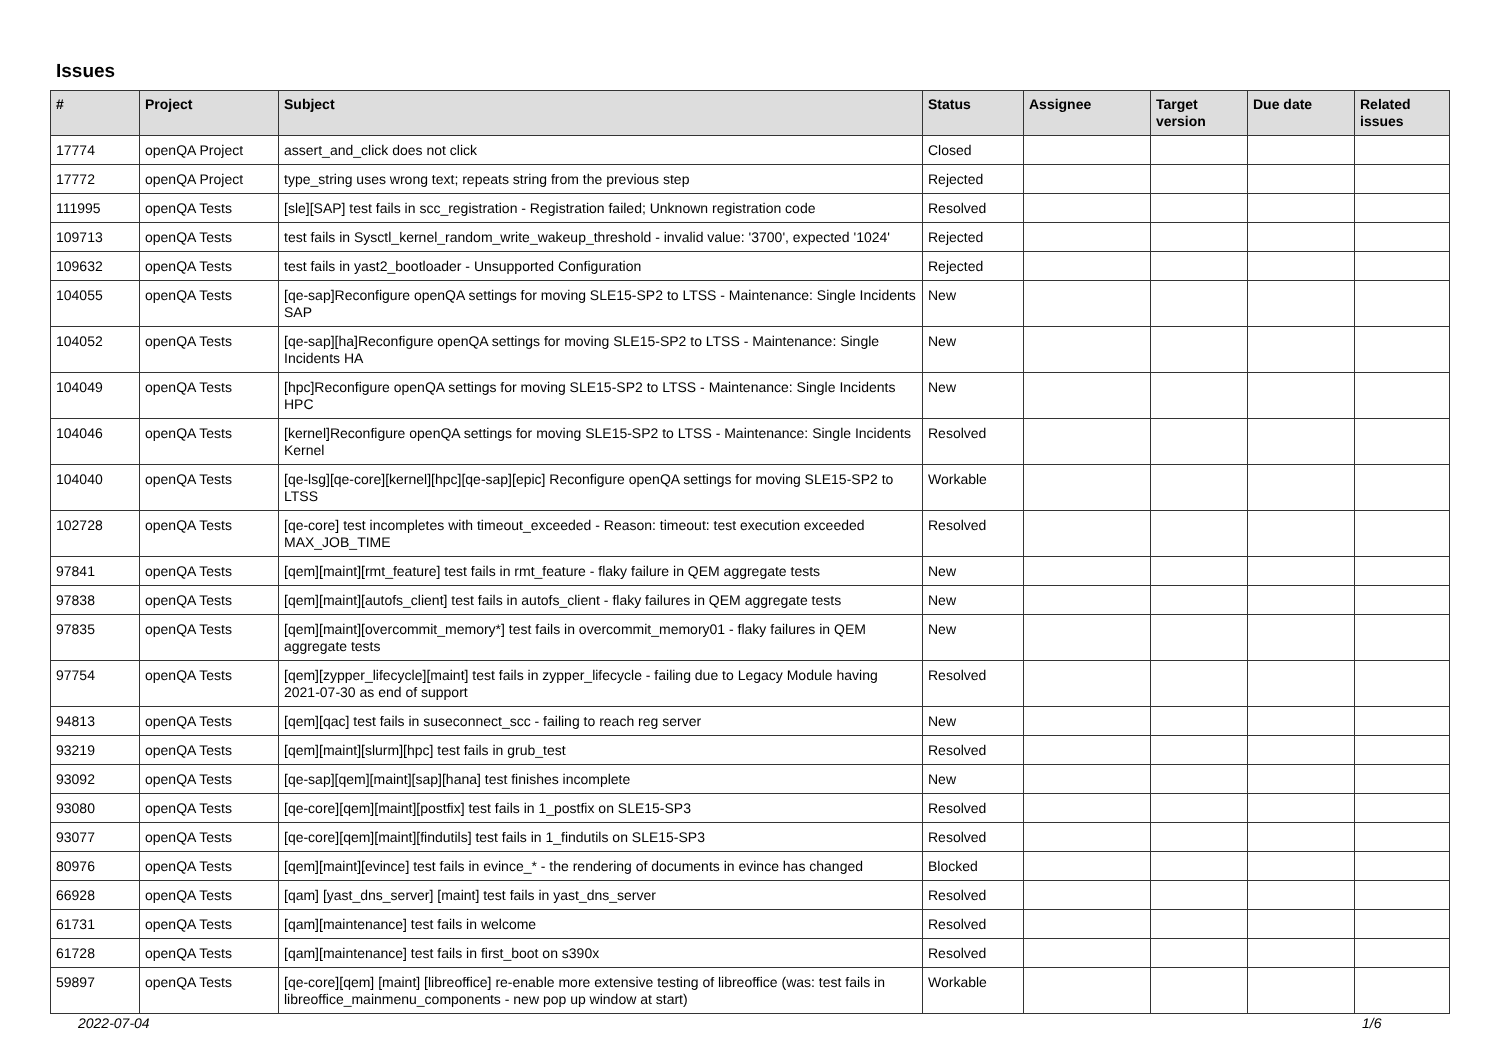Issues
| # | Project | Subject | Status | Assignee | Target version | Due date | Related issues |
| --- | --- | --- | --- | --- | --- | --- | --- |
| 17774 | openQA Project | assert_and_click does not click | Closed | | | | |
| 17772 | openQA Project | type_string uses wrong text; repeats string from the previous step | Rejected | | | | |
| 111995 | openQA Tests | [sle][SAP] test fails in scc_registration - Registration failed; Unknown registration code | Resolved | | | | |
| 109713 | openQA Tests | test fails in Sysctl_kernel_random_write_wakeup_threshold - invalid value: '3700', expected '1024' | Rejected | | | | |
| 109632 | openQA Tests | test fails in yast2_bootloader - Unsupported Configuration | Rejected | | | | |
| 104055 | openQA Tests | [qe-sap]Reconfigure openQA settings for moving SLE15-SP2 to LTSS - Maintenance: Single Incidents SAP | New | | | | |
| 104052 | openQA Tests | [qe-sap][ha]Reconfigure openQA settings for moving SLE15-SP2 to LTSS - Maintenance: Single Incidents HA | New | | | | |
| 104049 | openQA Tests | [hpc]Reconfigure openQA settings for moving SLE15-SP2 to LTSS - Maintenance: Single Incidents HPC | New | | | | |
| 104046 | openQA Tests | [kernel]Reconfigure openQA settings for moving SLE15-SP2 to LTSS - Maintenance: Single Incidents Kernel | Resolved | | | | |
| 104040 | openQA Tests | [qe-lsg][qe-core][kernel][hpc][qe-sap][epic] Reconfigure openQA settings for moving SLE15-SP2 to LTSS | Workable | | | | |
| 102728 | openQA Tests | [qe-core] test incompletes with timeout_exceeded - Reason: timeout: test execution exceeded MAX_JOB_TIME | Resolved | | | | |
| 97841 | openQA Tests | [qem][maint][rmt_feature] test fails in rmt_feature - flaky failure in QEM aggregate tests | New | | | | |
| 97838 | openQA Tests | [qem][maint][autofs_client] test fails in autofs_client - flaky failures in QEM aggregate tests | New | | | | |
| 97835 | openQA Tests | [qem][maint][overcommit_memory*] test fails in overcommit_memory01 - flaky failures in QEM aggregate tests | New | | | | |
| 97754 | openQA Tests | [qem][zypper_lifecycle][maint] test fails in zypper_lifecycle - failing due to Legacy Module having 2021-07-30 as end of support | Resolved | | | | |
| 94813 | openQA Tests | [qem][qac] test fails in suseconnect_scc - failing to reach reg server | New | | | | |
| 93219 | openQA Tests | [qem][maint][slurm][hpc] test fails in grub_test | Resolved | | | | |
| 93092 | openQA Tests | [qe-sap][qem][maint][sap][hana] test finishes incomplete | New | | | | |
| 93080 | openQA Tests | [qe-core][qem][maint][postfix] test fails in 1_postfix on SLE15-SP3 | Resolved | | | | |
| 93077 | openQA Tests | [qe-core][qem][maint][findutils] test fails in 1_findutils on SLE15-SP3 | Resolved | | | | |
| 80976 | openQA Tests | [qem][maint][evince] test fails in evince_* - the rendering of documents in evince has changed | Blocked | | | | |
| 66928 | openQA Tests | [qam] [yast_dns_server] [maint] test fails in yast_dns_server | Resolved | | | | |
| 61731 | openQA Tests | [qam][maintenance] test fails in welcome | Resolved | | | | |
| 61728 | openQA Tests | [qam][maintenance] test fails in first_boot on s390x | Resolved | | | | |
| 59897 | openQA Tests | [qe-core][qem] [maint] [libreoffice] re-enable more extensive testing of libreoffice (was: test fails in libreoffice_mainmenu_components - new pop up window at start) | Workable | | | | |
2022-07-04 1/6